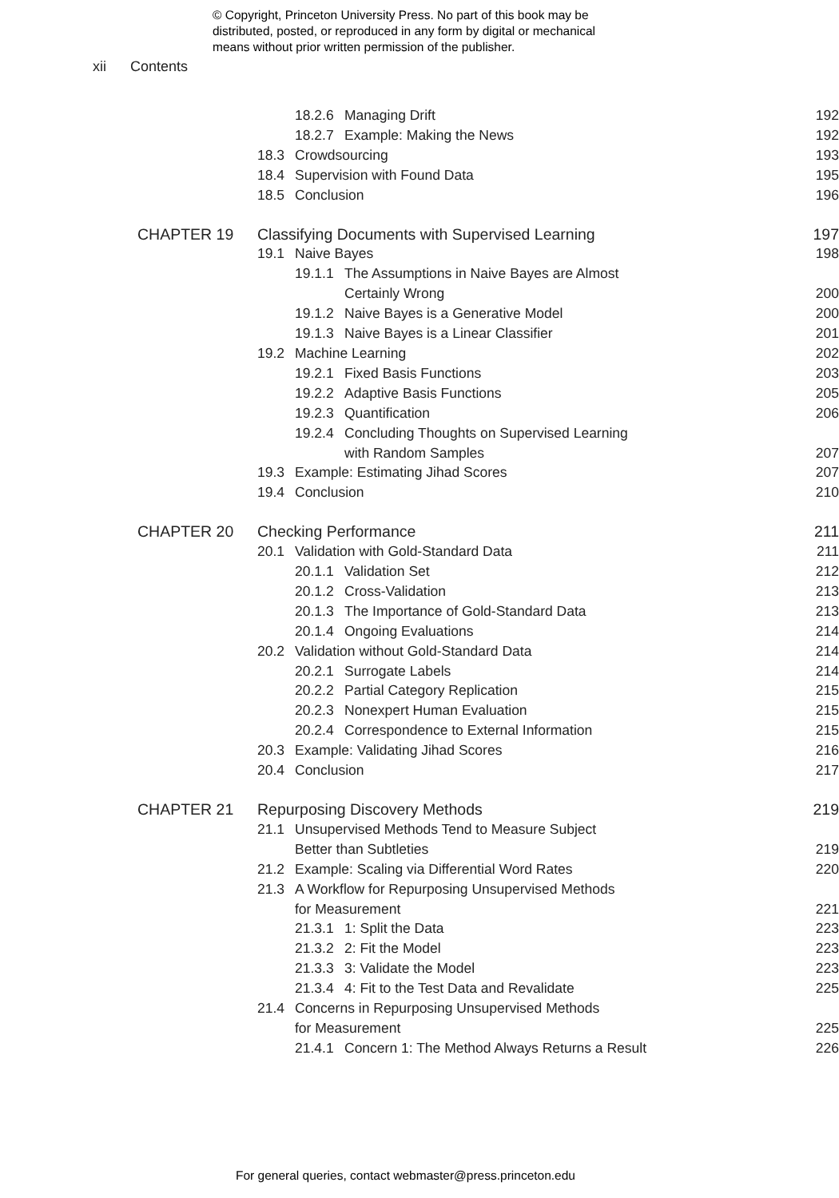© Copyright, Princeton University Press. No part of this book may be
distributed, posted, or reproduced in any form by digital or mechanical
means without prior written permission of the publisher.
xii Contents
18.2.6 Managing Drift 192
18.2.7 Example: Making the News
192
18.3 Crowdsourcing 193
18.4 Supervision with Found Data
195
18.5 Conclusion 196
CHAPTER 19 Classifying Documents with Supervised Learning
197
19.1 Naive Bayes 198
19.1.1 The Assumptions in Naive Bayes are Almost
Certainly Wrong 200
19.1.2 Naive Bayes is a Generative Model
200
19.1.3 Naive Bayes is a Linear Classifier
201
19.2 Machine Learning 202
19.2.1 Fixed Basis Functions 203
19.2.2 Adaptive Basis Functions
205
19.2.3 Quantification 206
19.2.4 Concluding Thoughts on Supervised Learning
with Random Samples 207
19.3 Example: Estimating Jihad Scores
207
19.4 Conclusion 210
CHAPTER 20 Checking Performance 211
20.1 Validation with Gold-Standard Data
211
20.1.1 Validation Set 212
20.1.2 Cross-Validation 213
20.1.3 The Importance of Gold-Standard Data
213
20.1.4 Ongoing Evaluations 214
20.2 Validation without Gold-Standard Data
214
20.2.1 Surrogate Labels 214
20.2.2 Partial Category Replication
215
20.2.3 Nonexpert Human Evaluation
215
20.2.4 Correspondence to External Information
215
20.3 Example: Validating Jihad Scores
216
20.4 Conclusion 217
CHAPTER 21 Repurposing Discovery Methods 219
21.1 Unsupervised Methods Tend to Measure Subject
Better than Subtleties 219
21.2 Example: Scaling via Differential Word Rates
220
21.3 A Workflow for Repurposing Unsupervised Methods
for Measurement 221
21.3.1 1: Split the Data 223
21.3.2 2: Fit the Model 223
21.3.3 3: Validate the Model 223
21.3.4 4: Fit to the Test Data and Revalidate
225
21.4 Concerns in Repurposing Unsupervised Methods
for Measurement 225
21.4.1 Concern 1: The Method Always Returns a Result
226
For general queries, contact webmaster@press.princeton.edu